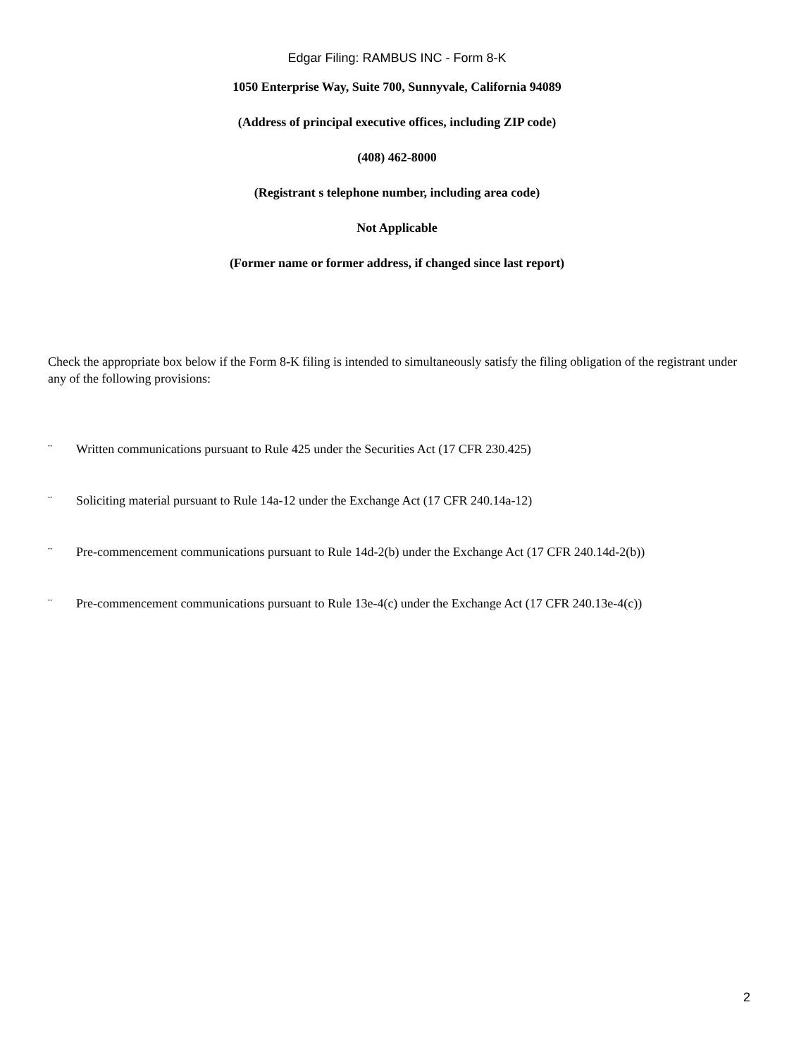Edgar Filing: RAMBUS INC - Form 8-K
1050 Enterprise Way, Suite 700, Sunnyvale, California 94089
(Address of principal executive offices, including ZIP code)
(408) 462-8000
(Registrant s telephone number, including area code)
Not Applicable
(Former name or former address, if changed since last report)
Check the appropriate box below if the Form 8-K filing is intended to simultaneously satisfy the filing obligation of the registrant under any of the following provisions:
¨ Written communications pursuant to Rule 425 under the Securities Act (17 CFR 230.425)
¨ Soliciting material pursuant to Rule 14a-12 under the Exchange Act (17 CFR 240.14a-12)
¨ Pre-commencement communications pursuant to Rule 14d-2(b) under the Exchange Act (17 CFR 240.14d-2(b))
¨ Pre-commencement communications pursuant to Rule 13e-4(c) under the Exchange Act (17 CFR 240.13e-4(c))
2